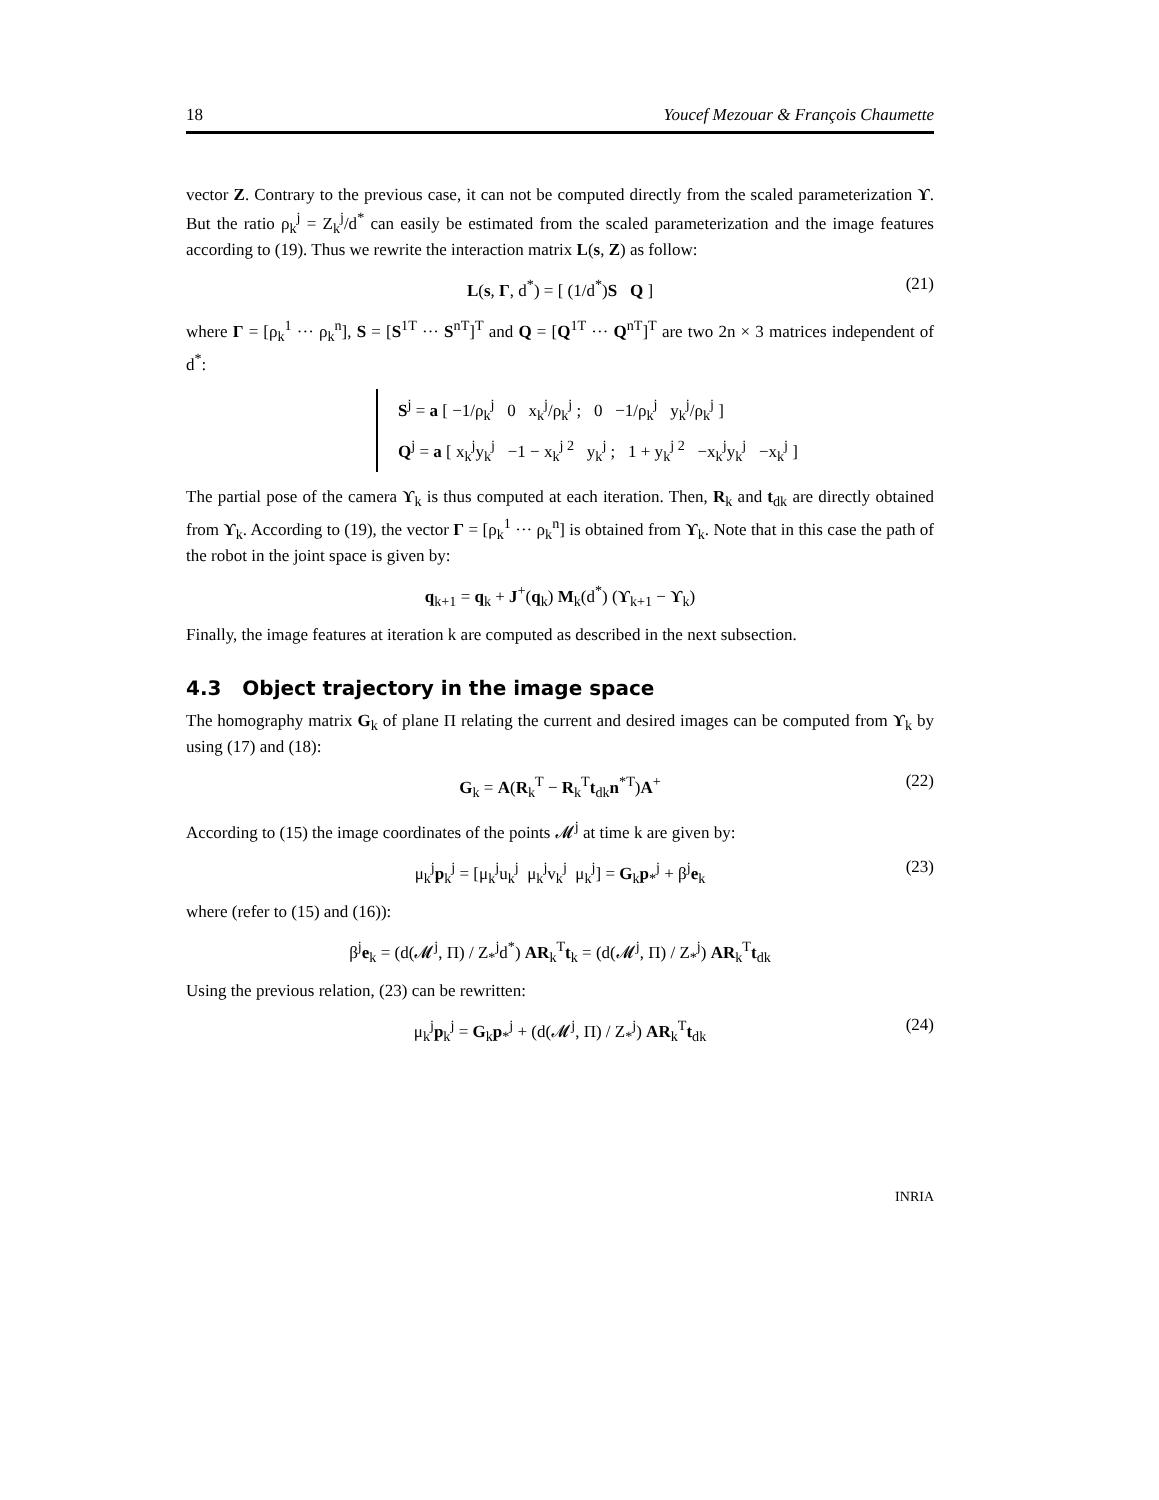18 Youcef Mezouar & François Chaumette
vector Z. Contrary to the previous case, it can not be computed directly from the scaled parameterization ϒ. But the ratio ρ<sub>k</sub><sup>j</sup> = Z<sub>k</sub><sup>j</sup>/d<sup>*</sup> can easily be estimated from the scaled parameterization and the image features according to (19). Thus we rewrite the interaction matrix L(s, Z) as follow:
L(s, Γ, d<sup>*</sup>) = [ (1/d<sup>*</sup>)S Q ] (21)
where Γ = [ρ<sub>k</sub><sup>1</sup> ··· ρ<sub>k</sub><sup>n</sup>], S = [S<sup>1T</sup> ··· S<sup>nT</sup>]<sup>T</sup> and Q = [Q<sup>1T</sup> ··· Q<sup>nT</sup>]<sup>T</sup> are two 2n × 3 matrices independent of d<sup>*</sup>:
S<sup>j</sup> = a [ −1/ρ<sub>k</sub><sup>j</sup> 0 x<sub>k</sub><sup>j</sup>/ρ<sub>k</sub><sup>j</sup> ; 0 −1/ρ<sub>k</sub><sup>j</sup> y<sub>k</sub><sup>j</sup>/ρ<sub>k</sub><sup>j</sup> ]
Q<sup>j</sup> = a [ x<sub>k</sub><sup>j</sup>y<sub>k</sub><sup>j</sup> −1 − x<sub>k</sub><sup>j 2</sup> y<sub>k</sub><sup>j</sup> ; 1 + y<sub>k</sub><sup>j 2</sup> −x<sub>k</sub><sup>j</sup>y<sub>k</sub><sup>j</sup> −x<sub>k</sub><sup>j</sup> ]
The partial pose of the camera ϒ<sub>k</sub> is thus computed at each iteration. Then, R<sub>k</sub> and t<sub>dk</sub> are directly obtained from ϒ<sub>k</sub>. According to (19), the vector Γ = [ρ<sub>k</sub><sup>1</sup> ··· ρ<sub>k</sub><sup>n</sup>] is obtained from ϒ<sub>k</sub>. Note that in this case the path of the robot in the joint space is given by:
q<sub>k+1</sub> = q<sub>k</sub> + J<sup>+</sup>(q<sub>k</sub>) M<sub>k</sub>(d<sup>*</sup>) (ϒ<sub>k+1</sub> − ϒ<sub>k</sub>)
Finally, the image features at iteration k are computed as described in the next subsection.
4.3 Object trajectory in the image space
The homography matrix G<sub>k</sub> of plane Π relating the current and desired images can be computed from ϒ<sub>k</sub> by using (17) and (18):
G<sub>k</sub> = A(R<sub>k</sub><sup>T</sup> − R<sub>k</sub><sup>T</sup>t<sub>dk</sub>n<sup>*T</sup>)A<sup>+</sup> (22)
According to (15) the image coordinates of the points 𝓜<sup>j</sup> at time k are given by:
μ<sub>k</sub><sup>j</sup>p<sub>k</sub><sup>j</sup> = [μ<sub>k</sub><sup>j</sup>u<sub>k</sub><sup>j</sup> μ<sub>k</sub><sup>j</sup>v<sub>k</sub><sup>j</sup> μ<sub>k</sub><sup>j</sup>] = G<sub>k</sub>p<sub>*</sub><sup>j</sup> + β<sup>j</sup>e<sub>k</sub> (23)
where (refer to (15) and (16)):
β<sup>j</sup>e<sub>k</sub> = (d(𝓜<sup>j</sup>, Π) / Z<sub>*</sub><sup>j</sup>d<sup>*</sup>) AR<sub>k</sub><sup>T</sup>t<sub>k</sub> = (d(𝓜<sup>j</sup>, Π) / Z<sub>*</sub><sup>j</sup>) AR<sub>k</sub><sup>T</sup>t<sub>dk</sub>
Using the previous relation, (23) can be rewritten:
μ<sub>k</sub><sup>j</sup>p<sub>k</sub><sup>j</sup> = G<sub>k</sub>p<sub>*</sub><sup>j</sup> + (d(𝓜<sup>j</sup>, Π) / Z<sub>*</sub><sup>j</sup>) AR<sub>k</sub><sup>T</sup>t<sub>dk</sub> (24)
INRIA